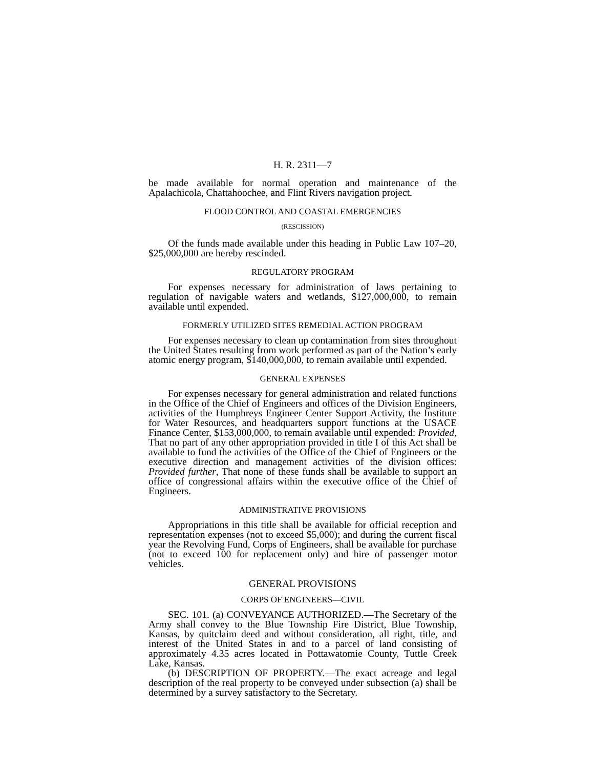H. R. 2311—7
be made available for normal operation and maintenance of the Apalachicola, Chattahoochee, and Flint Rivers navigation project.
FLOOD CONTROL AND COASTAL EMERGENCIES
(RESCISSION)
Of the funds made available under this heading in Public Law 107–20, $25,000,000 are hereby rescinded.
REGULATORY PROGRAM
For expenses necessary for administration of laws pertaining to regulation of navigable waters and wetlands, $127,000,000, to remain available until expended.
FORMERLY UTILIZED SITES REMEDIAL ACTION PROGRAM
For expenses necessary to clean up contamination from sites throughout the United States resulting from work performed as part of the Nation’s early atomic energy program, $140,000,000, to remain available until expended.
GENERAL EXPENSES
For expenses necessary for general administration and related functions in the Office of the Chief of Engineers and offices of the Division Engineers, activities of the Humphreys Engineer Center Support Activity, the Institute for Water Resources, and headquarters support functions at the USACE Finance Center, $153,000,000, to remain available until expended: Provided, That no part of any other appropriation provided in title I of this Act shall be available to fund the activities of the Office of the Chief of Engineers or the executive direction and management activities of the division offices: Provided further, That none of these funds shall be available to support an office of congressional affairs within the executive office of the Chief of Engineers.
ADMINISTRATIVE PROVISIONS
Appropriations in this title shall be available for official reception and representation expenses (not to exceed $5,000); and during the current fiscal year the Revolving Fund, Corps of Engineers, shall be available for purchase (not to exceed 100 for replacement only) and hire of passenger motor vehicles.
GENERAL PROVISIONS
CORPS OF ENGINEERS—CIVIL
SEC. 101. (a) CONVEYANCE AUTHORIZED.—The Secretary of the Army shall convey to the Blue Township Fire District, Blue Township, Kansas, by quitclaim deed and without consideration, all right, title, and interest of the United States in and to a parcel of land consisting of approximately 4.35 acres located in Pottawatomie County, Tuttle Creek Lake, Kansas.
(b) DESCRIPTION OF PROPERTY.—The exact acreage and legal description of the real property to be conveyed under subsection (a) shall be determined by a survey satisfactory to the Secretary.